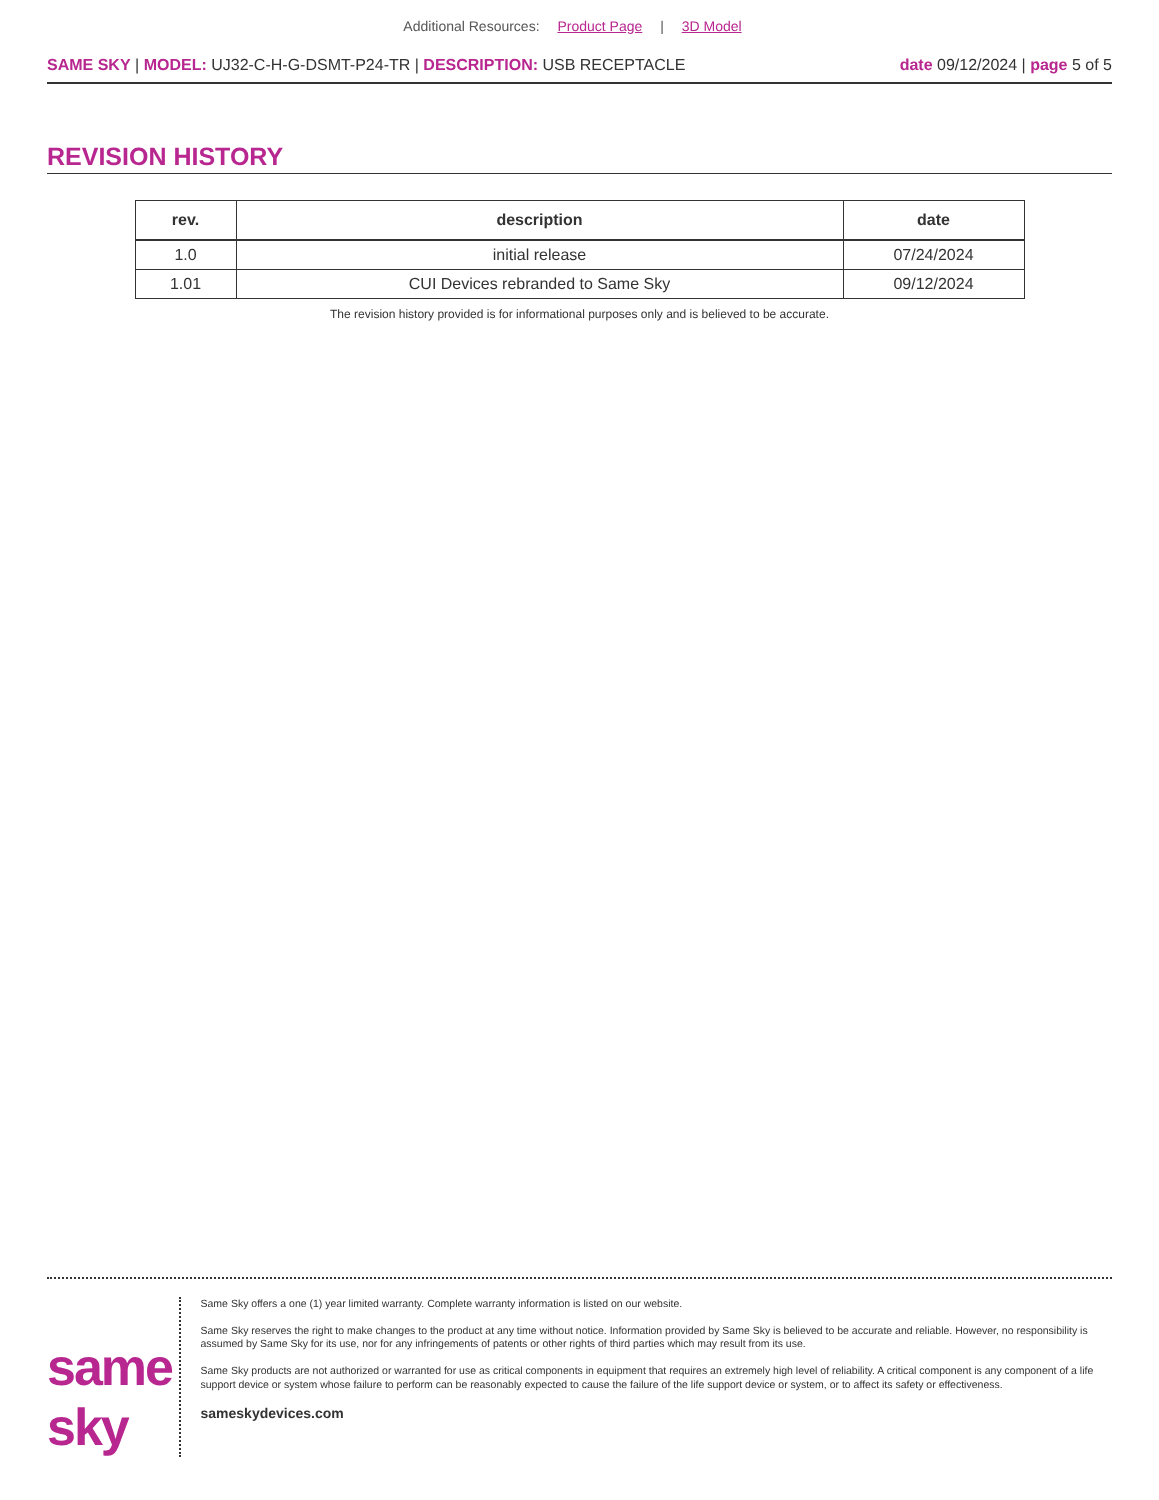Additional Resources: Product Page | 3D Model
SAME SKY | MODEL: UJ32-C-H-G-DSMT-P24-TR | DESCRIPTION: USB RECEPTACLE
date 09/12/2024 | page 5 of 5
REVISION HISTORY
| rev. | description | date |
| --- | --- | --- |
| 1.0 | initial release | 07/24/2024 |
| 1.01 | CUI Devices rebranded to Same Sky | 09/12/2024 |
The revision history provided is for informational purposes only and is believed to be accurate.
same sky
Same Sky offers a one (1) year limited warranty. Complete warranty information is listed on our website.
Same Sky reserves the right to make changes to the product at any time without notice. Information provided by Same Sky is believed to be accurate and reliable. However, no responsibility is assumed by Same Sky for its use, nor for any infringements of patents or other rights of third parties which may result from its use.
Same Sky products are not authorized or warranted for use as critical components in equipment that requires an extremely high level of reliability. A critical component is any component of a life support device or system whose failure to perform can be reasonably expected to cause the failure of the life support device or system, or to affect its safety or effectiveness.
sameskydevices.com